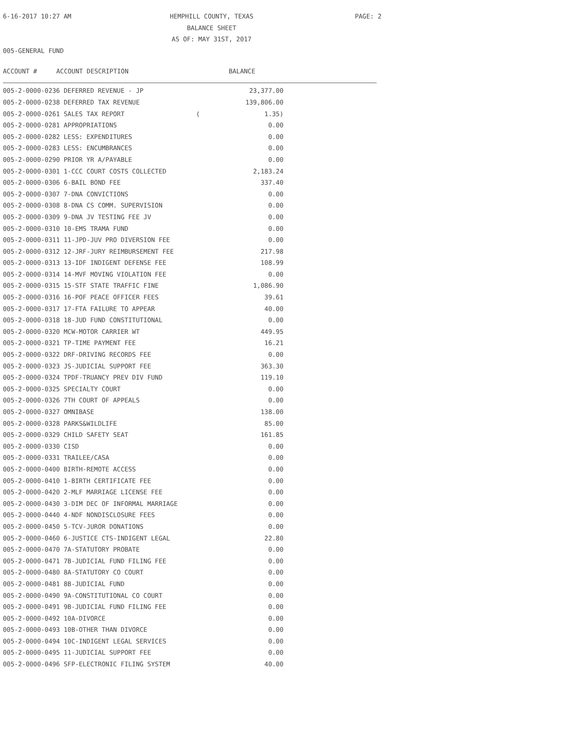6-16-2017 10:27 AM
HEMPHILL COUNTY, TEXAS
BALANCE SHEET
AS OF: MAY 31ST, 2017
PAGE: 2
005-GENERAL FUND
| ACCOUNT # | ACCOUNT DESCRIPTION | BALANCE |
| --- | --- | --- |
| 005-2-0000-0236 DEFERRED REVENUE - JP | | 23,377.00 |
| 005-2-0000-0238 DEFERRED TAX REVENUE | | 139,806.00 |
| 005-2-0000-0261 SALES TAX REPORT | ( | 1.35) |
| 005-2-0000-0281 APPROPRIATIONS | | 0.00 |
| 005-2-0000-0282 LESS: EXPENDITURES | | 0.00 |
| 005-2-0000-0283 LESS: ENCUMBRANCES | | 0.00 |
| 005-2-0000-0290 PRIOR YR A/PAYABLE | | 0.00 |
| 005-2-0000-0301 1-CCC COURT COSTS COLLECTED | | 2,183.24 |
| 005-2-0000-0306 6-BAIL BOND FEE | | 337.40 |
| 005-2-0000-0307 7-DNA CONVICTIONS | | 0.00 |
| 005-2-0000-0308 8-DNA CS COMM. SUPERVISION | | 0.00 |
| 005-2-0000-0309 9-DNA JV TESTING FEE JV | | 0.00 |
| 005-2-0000-0310 10-EMS TRAMA FUND | | 0.00 |
| 005-2-0000-0311 11-JPD-JUV PRO DIVERSION FEE | | 0.00 |
| 005-2-0000-0312 12-JRF-JURY REIMBURSEMENT FEE | | 217.98 |
| 005-2-0000-0313 13-IDF INDIGENT DEFENSE FEE | | 108.99 |
| 005-2-0000-0314 14-MVF MOVING VIOLATION FEE | | 0.00 |
| 005-2-0000-0315 15-STF STATE TRAFFIC FINE | | 1,086.90 |
| 005-2-0000-0316 16-POF PEACE OFFICER FEES | | 39.61 |
| 005-2-0000-0317 17-FTA FAILURE TO APPEAR | | 40.00 |
| 005-2-0000-0318 18-JUD FUND CONSTITUTIONAL | | 0.00 |
| 005-2-0000-0320 MCW-MOTOR CARRIER WT | | 449.95 |
| 005-2-0000-0321 TP-TIME PAYMENT FEE | | 16.21 |
| 005-2-0000-0322 DRF-DRIVING RECORDS FEE | | 0.00 |
| 005-2-0000-0323 JS-JUDICIAL SUPPORT FEE | | 363.30 |
| 005-2-0000-0324 TPDF-TRUANCY PREV DIV FUND | | 119.10 |
| 005-2-0000-0325 SPECIALTY COURT | | 0.00 |
| 005-2-0000-0326 7TH COURT OF APPEALS | | 0.00 |
| 005-2-0000-0327 OMNIBASE | | 138.00 |
| 005-2-0000-0328 PARKS&WILDLIFE | | 85.00 |
| 005-2-0000-0329 CHILD SAFETY SEAT | | 161.85 |
| 005-2-0000-0330 CISD | | 0.00 |
| 005-2-0000-0331 TRAILEE/CASA | | 0.00 |
| 005-2-0000-0400 BIRTH-REMOTE ACCESS | | 0.00 |
| 005-2-0000-0410 1-BIRTH CERTIFICATE FEE | | 0.00 |
| 005-2-0000-0420 2-MLF MARRIAGE LICENSE FEE | | 0.00 |
| 005-2-0000-0430 3-DIM DEC OF INFORMAL MARRIAGE | | 0.00 |
| 005-2-0000-0440 4-NDF NONDISCLOSURE FEES | | 0.00 |
| 005-2-0000-0450 5-TCV-JUROR DONATIONS | | 0.00 |
| 005-2-0000-0460 6-JUSTICE CTS-INDIGENT LEGAL | | 22.80 |
| 005-2-0000-0470 7A-STATUTORY PROBATE | | 0.00 |
| 005-2-0000-0471 7B-JUDICIAL FUND FILING FEE | | 0.00 |
| 005-2-0000-0480 8A-STATUTORY CO COURT | | 0.00 |
| 005-2-0000-0481 8B-JUDICIAL FUND | | 0.00 |
| 005-2-0000-0490 9A-CONSTITUTIONAL CO COURT | | 0.00 |
| 005-2-0000-0491 9B-JUDICIAL FUND FILING FEE | | 0.00 |
| 005-2-0000-0492 10A-DIVORCE | | 0.00 |
| 005-2-0000-0493 10B-OTHER THAN DIVORCE | | 0.00 |
| 005-2-0000-0494 10C-INDIGENT LEGAL SERVICES | | 0.00 |
| 005-2-0000-0495 11-JUDICIAL SUPPORT FEE | | 0.00 |
| 005-2-0000-0496 SFP-ELECTRONIC FILING SYSTEM | | 40.00 |